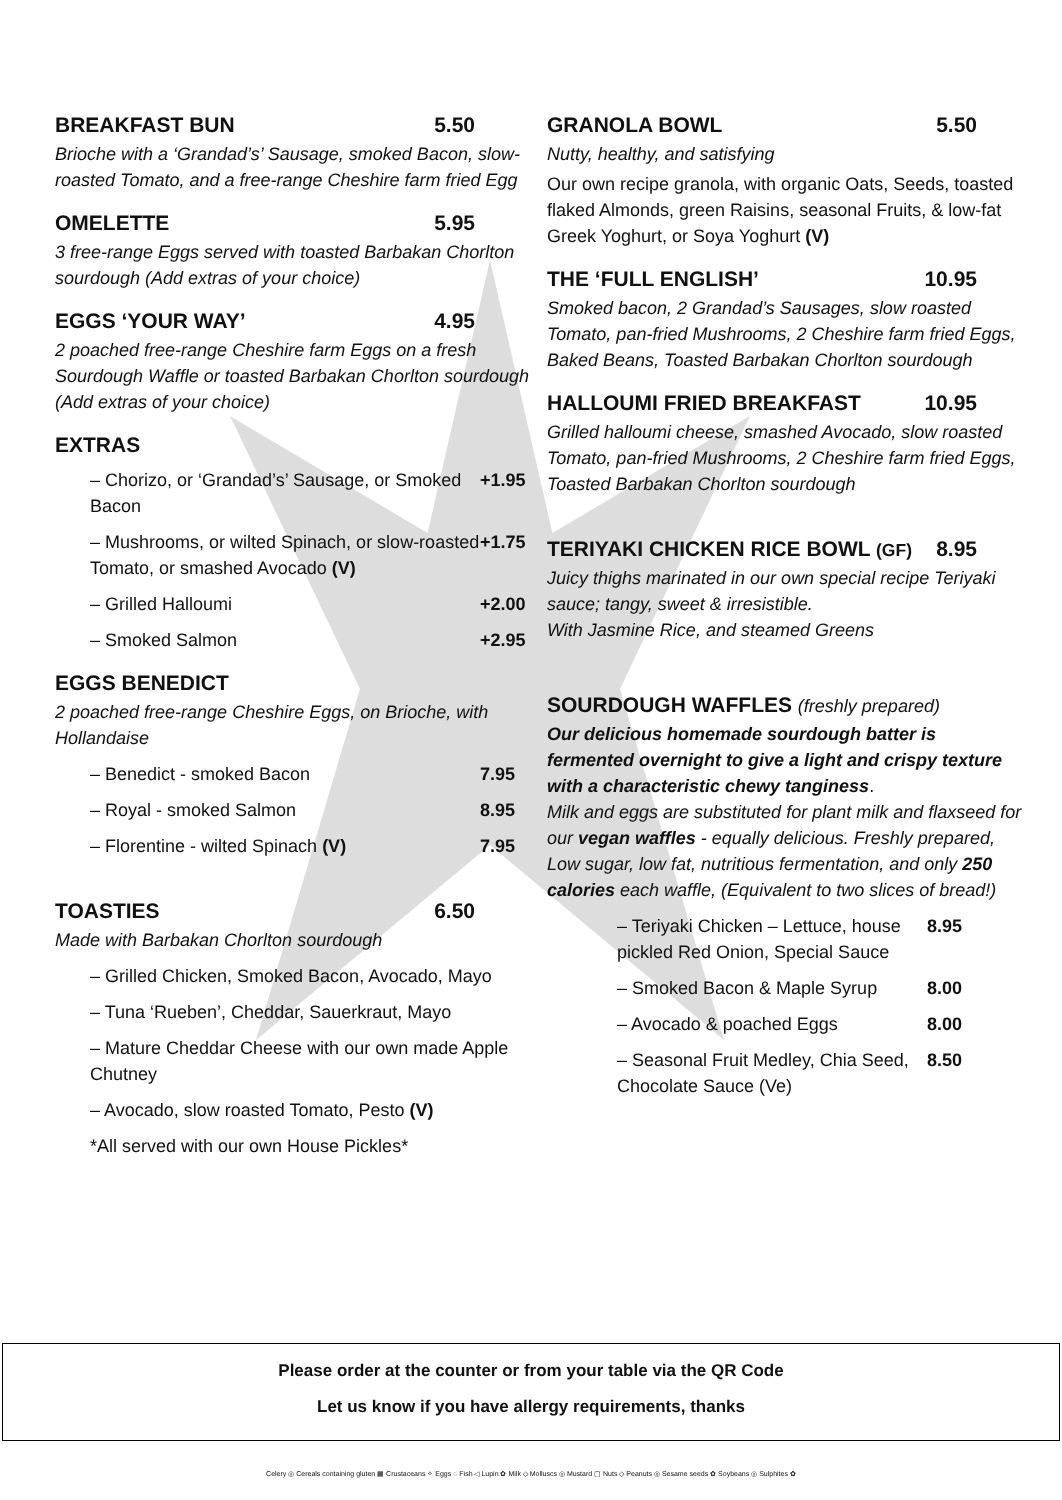BREAKFAST BUN 5.50
Brioche with a ‘Grandad’s’ Sausage, smoked Bacon, slow-roasted Tomato, and a free-range Cheshire farm fried Egg
OMELETTE 5.95
3 free-range Eggs served with toasted Barbakan Chorlton sourdough (Add extras of your choice)
EGGS ‘YOUR WAY’ 4.95
2 poached free-range Cheshire farm Eggs on a fresh Sourdough Waffle or toasted Barbakan Chorlton sourdough (Add extras of your choice)
EXTRAS
– Chorizo, or ‘Grandad’s’ Sausage, or Smoked Bacon +1.95
– Mushrooms, or wilted Spinach, or slow-roasted Tomato, or smashed Avocado (V) +1.75
– Grilled Halloumi +2.00
– Smoked Salmon +2.95
EGGS BENEDICT
2 poached free-range Cheshire Eggs, on Brioche, with Hollandaise
– Benedict - smoked Bacon 7.95
– Royal - smoked Salmon 8.95
– Florentine - wilted Spinach (V) 7.95
TOASTIES 6.50
Made with Barbakan Chorlton sourdough
– Grilled Chicken, Smoked Bacon, Avocado, Mayo
– Tuna ‘Rueben’, Cheddar, Sauerkraut, Mayo
– Mature Cheddar Cheese with our own made Apple Chutney
– Avocado, slow roasted Tomato, Pesto (V)
*All served with our own House Pickles*
GRANOLA BOWL 5.50
Nutty, healthy, and satisfying
Our own recipe granola, with organic Oats, Seeds, toasted flaked Almonds, green Raisins, seasonal Fruits, & low-fat Greek Yoghurt, or Soya Yoghurt (V)
THE ‘FULL ENGLISH’ 10.95
Smoked bacon, 2 Grandad’s Sausages, slow roasted Tomato, pan-fried Mushrooms, 2 Cheshire farm fried Eggs, Baked Beans, Toasted Barbakan Chorlton sourdough
HALLOUMI FRIED BREAKFAST 10.95
Grilled halloumi cheese, smashed Avocado, slow roasted Tomato, pan-fried Mushrooms, 2 Cheshire farm fried Eggs, Toasted Barbakan Chorlton sourdough
TERIYAKI CHICKEN RICE BOWL (GF) 8.95
Juicy thighs marinated in our own special recipe Teriyaki sauce; tangy, sweet & irresistible.
With Jasmine Rice, and steamed Greens
SOURDOUGH WAFFLES (freshly prepared)
Our delicious homemade sourdough batter is fermented overnight to give a light and crispy texture with a characteristic chewy tanginess.
Milk and eggs are substituted for plant milk and flaxseed for our vegan waffles - equally delicious. Freshly prepared, Low sugar, low fat, nutritious fermentation, and only 250 calories each waffle, (Equivalent to two slices of bread!)
– Teriyaki Chicken – Lettuce, house pickled Red Onion, Special Sauce 8.95
– Smoked Bacon & Maple Syrup 8.00
– Avocado & poached Eggs 8.00
– Seasonal Fruit Medley, Chia Seed, Chocolate Sauce (Ve) 8.50
Please order at the counter or from your table via the QR Code
Let us know if you have allergy requirements, thanks
Celery ◎ Cereals containing gluten ▦ Crustaceans ✧ Eggs ◌ Fish ◁ Lupin ✿ Milk ◇ Molluscs ◎ Mustard ▢ Nuts ◇ Peanuts ◎ Sesame seeds ✿ Soybeans ◎ Sulphites ✿